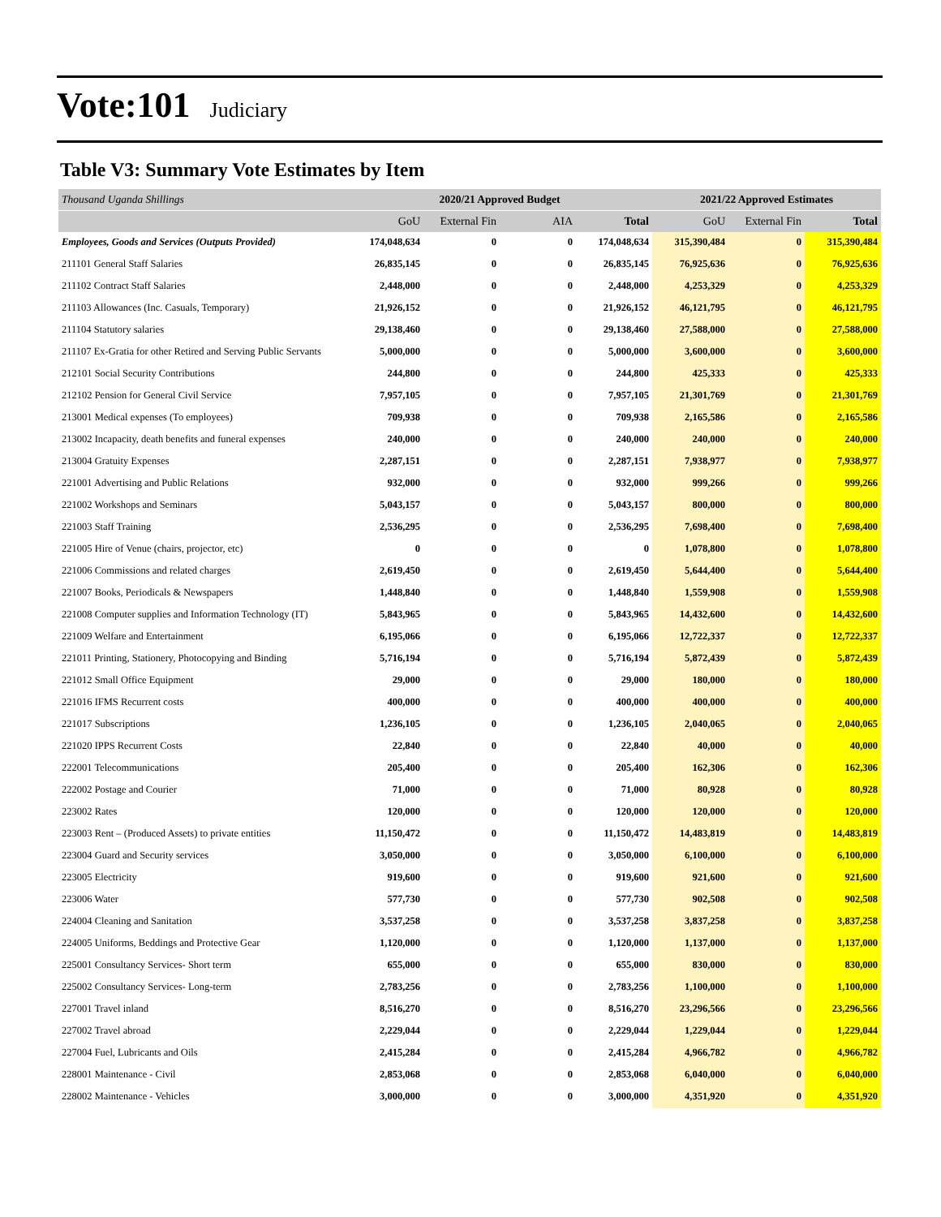Vote:101
Judiciary
Table V3: Summary Vote Estimates by Item
| Thousand Uganda Shillings | 2020/21 Approved Budget | | | | 2021/22 Approved Estimates | | |
| | GoU | External Fin | AIA | Total | GoU | External Fin | Total |
| Employees, Goods and Services (Outputs Provided) | 174,048,634 | 0 | 0 | 174,048,634 | 315,390,484 | 0 | 315,390,484 |
| 211101 General Staff Salaries | 26,835,145 | 0 | 0 | 26,835,145 | 76,925,636 | 0 | 76,925,636 |
| 211102 Contract Staff Salaries | 2,448,000 | 0 | 0 | 2,448,000 | 4,253,329 | 0 | 4,253,329 |
| 211103 Allowances (Inc. Casuals, Temporary) | 21,926,152 | 0 | 0 | 21,926,152 | 46,121,795 | 0 | 46,121,795 |
| 211104 Statutory salaries | 29,138,460 | 0 | 0 | 29,138,460 | 27,588,000 | 0 | 27,588,000 |
| 211107 Ex-Gratia for other Retired and Serving Public Servants | 5,000,000 | 0 | 0 | 5,000,000 | 3,600,000 | 0 | 3,600,000 |
| 212101 Social Security Contributions | 244,800 | 0 | 0 | 244,800 | 425,333 | 0 | 425,333 |
| 212102 Pension for General Civil Service | 7,957,105 | 0 | 0 | 7,957,105 | 21,301,769 | 0 | 21,301,769 |
| 213001 Medical expenses (To employees) | 709,938 | 0 | 0 | 709,938 | 2,165,586 | 0 | 2,165,586 |
| 213002 Incapacity, death benefits and funeral expenses | 240,000 | 0 | 0 | 240,000 | 240,000 | 0 | 240,000 |
| 213004 Gratuity Expenses | 2,287,151 | 0 | 0 | 2,287,151 | 7,938,977 | 0 | 7,938,977 |
| 221001 Advertising and Public Relations | 932,000 | 0 | 0 | 932,000 | 999,266 | 0 | 999,266 |
| 221002 Workshops and Seminars | 5,043,157 | 0 | 0 | 5,043,157 | 800,000 | 0 | 800,000 |
| 221003 Staff Training | 2,536,295 | 0 | 0 | 2,536,295 | 7,698,400 | 0 | 7,698,400 |
| 221005 Hire of Venue (chairs, projector, etc) | 0 | 0 | 0 | 0 | 1,078,800 | 0 | 1,078,800 |
| 221006 Commissions and related charges | 2,619,450 | 0 | 0 | 2,619,450 | 5,644,400 | 0 | 5,644,400 |
| 221007 Books, Periodicals & Newspapers | 1,448,840 | 0 | 0 | 1,448,840 | 1,559,908 | 0 | 1,559,908 |
| 221008 Computer supplies and Information Technology (IT) | 5,843,965 | 0 | 0 | 5,843,965 | 14,432,600 | 0 | 14,432,600 |
| 221009 Welfare and Entertainment | 6,195,066 | 0 | 0 | 6,195,066 | 12,722,337 | 0 | 12,722,337 |
| 221011 Printing, Stationery, Photocopying and Binding | 5,716,194 | 0 | 0 | 5,716,194 | 5,872,439 | 0 | 5,872,439 |
| 221012 Small Office Equipment | 29,000 | 0 | 0 | 29,000 | 180,000 | 0 | 180,000 |
| 221016 IFMS Recurrent costs | 400,000 | 0 | 0 | 400,000 | 400,000 | 0 | 400,000 |
| 221017 Subscriptions | 1,236,105 | 0 | 0 | 1,236,105 | 2,040,065 | 0 | 2,040,065 |
| 221020 IPPS Recurrent Costs | 22,840 | 0 | 0 | 22,840 | 40,000 | 0 | 40,000 |
| 222001 Telecommunications | 205,400 | 0 | 0 | 205,400 | 162,306 | 0 | 162,306 |
| 222002 Postage and Courier | 71,000 | 0 | 0 | 71,000 | 80,928 | 0 | 80,928 |
| 223002 Rates | 120,000 | 0 | 0 | 120,000 | 120,000 | 0 | 120,000 |
| 223003 Rent – (Produced Assets) to private entities | 11,150,472 | 0 | 0 | 11,150,472 | 14,483,819 | 0 | 14,483,819 |
| 223004 Guard and Security services | 3,050,000 | 0 | 0 | 3,050,000 | 6,100,000 | 0 | 6,100,000 |
| 223005 Electricity | 919,600 | 0 | 0 | 919,600 | 921,600 | 0 | 921,600 |
| 223006 Water | 577,730 | 0 | 0 | 577,730 | 902,508 | 0 | 902,508 |
| 224004 Cleaning and Sanitation | 3,537,258 | 0 | 0 | 3,537,258 | 3,837,258 | 0 | 3,837,258 |
| 224005 Uniforms, Beddings and Protective Gear | 1,120,000 | 0 | 0 | 1,120,000 | 1,137,000 | 0 | 1,137,000 |
| 225001 Consultancy Services- Short term | 655,000 | 0 | 0 | 655,000 | 830,000 | 0 | 830,000 |
| 225002 Consultancy Services- Long-term | 2,783,256 | 0 | 0 | 2,783,256 | 1,100,000 | 0 | 1,100,000 |
| 227001 Travel inland | 8,516,270 | 0 | 0 | 8,516,270 | 23,296,566 | 0 | 23,296,566 |
| 227002 Travel abroad | 2,229,044 | 0 | 0 | 2,229,044 | 1,229,044 | 0 | 1,229,044 |
| 227004 Fuel, Lubricants and Oils | 2,415,284 | 0 | 0 | 2,415,284 | 4,966,782 | 0 | 4,966,782 |
| 228001 Maintenance - Civil | 2,853,068 | 0 | 0 | 2,853,068 | 6,040,000 | 0 | 6,040,000 |
| 228002 Maintenance - Vehicles | 3,000,000 | 0 | 0 | 3,000,000 | 4,351,920 | 0 | 4,351,920 |